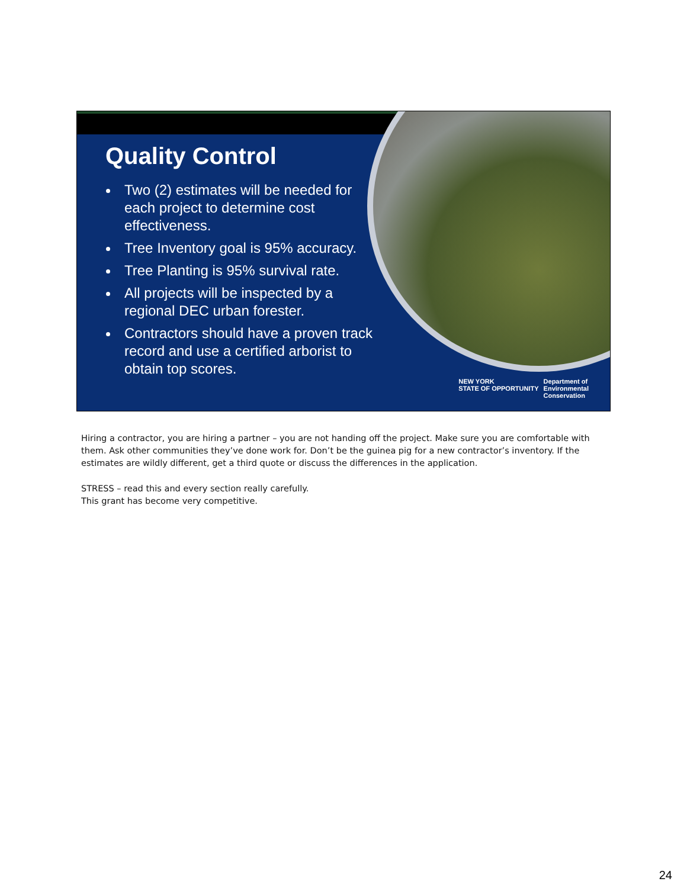Quality Control
Two (2) estimates will be needed for each project to determine cost effectiveness.
Tree Inventory goal is 95% accuracy.
Tree Planting is 95% survival rate.
All projects will be inspected by a regional DEC urban forester.
Contractors should have a proven track record and use a certified arborist to obtain top scores.
NEW YORK
STATE OF OPPORTUNITY
Department of
Environmental
Conservation
Hiring a contractor, you are hiring a partner – you are not handing off the project. Make sure you are comfortable with them. Ask other communities they’ve done work for. Don’t be the guinea pig for a new contractor’s inventory. If the estimates are wildly different, get a third quote or discuss the differences in the application.
STRESS – read this and every section really carefully.
This grant has become very competitive.
24